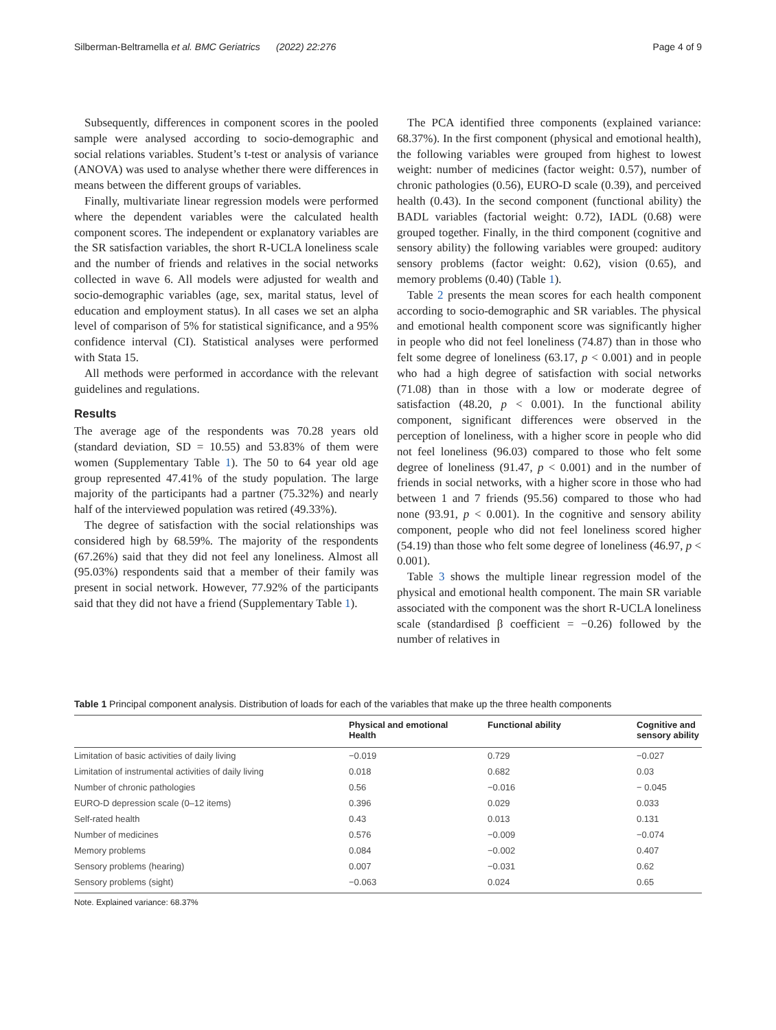Silberman-Beltramella et al. BMC Geriatrics (2022) 22:276 Page 4 of 9
Subsequently, differences in component scores in the pooled sample were analysed according to socio-demographic and social relations variables. Student’s t-test or analysis of variance (ANOVA) was used to analyse whether there were differences in means between the different groups of variables.
Finally, multivariate linear regression models were performed where the dependent variables were the calculated health component scores. The independent or explanatory variables are the SR satisfaction variables, the short R-UCLA loneliness scale and the number of friends and relatives in the social networks collected in wave 6. All models were adjusted for wealth and socio-demographic variables (age, sex, marital status, level of education and employment status). In all cases we set an alpha level of comparison of 5% for statistical significance, and a 95% confidence interval (CI). Statistical analyses were performed with Stata 15.
All methods were performed in accordance with the relevant guidelines and regulations.
Results
The average age of the respondents was 70.28 years old (standard deviation, SD = 10.55) and 53.83% of them were women (Supplementary Table 1). The 50 to 64 year old age group represented 47.41% of the study population. The large majority of the participants had a partner (75.32%) and nearly half of the interviewed population was retired (49.33%).
The degree of satisfaction with the social relationships was considered high by 68.59%. The majority of the respondents (67.26%) said that they did not feel any loneliness. Almost all (95.03%) respondents said that a member of their family was present in social network. However, 77.92% of the participants said that they did not have a friend (Supplementary Table 1).
The PCA identified three components (explained variance: 68.37%). In the first component (physical and emotional health), the following variables were grouped from highest to lowest weight: number of medicines (factor weight: 0.57), number of chronic pathologies (0.56), EURO-D scale (0.39), and perceived health (0.43). In the second component (functional ability) the BADL variables (factorial weight: 0.72), IADL (0.68) were grouped together. Finally, in the third component (cognitive and sensory ability) the following variables were grouped: auditory sensory problems (factor weight: 0.62), vision (0.65), and memory problems (0.40) (Table 1).
Table 2 presents the mean scores for each health component according to socio-demographic and SR variables. The physical and emotional health component score was significantly higher in people who did not feel loneliness (74.87) than in those who felt some degree of loneliness (63.17, p < 0.001) and in people who had a high degree of satisfaction with social networks (71.08) than in those with a low or moderate degree of satisfaction (48.20, p < 0.001). In the functional ability component, significant differences were observed in the perception of loneliness, with a higher score in people who did not feel loneliness (96.03) compared to those who felt some degree of loneliness (91.47, p < 0.001) and in the number of friends in social networks, with a higher score in those who had between 1 and 7 friends (95.56) compared to those who had none (93.91, p < 0.001). In the cognitive and sensory ability component, people who did not feel loneliness scored higher (54.19) than those who felt some degree of loneliness (46.97, p < 0.001).
Table 3 shows the multiple linear regression model of the physical and emotional health component. The main SR variable associated with the component was the short R-UCLA loneliness scale (standardised β coefficient = −0.26) followed by the number of relatives in
Table 1 Principal component analysis. Distribution of loads for each of the variables that make up the three health components
| | Physical and emotional Health | Functional ability | Cognitive and sensory ability |
| --- | --- | --- | --- |
| Limitation of basic activities of daily living | −0.019 | 0.729 | −0.027 |
| Limitation of instrumental activities of daily living | 0.018 | 0.682 | 0.03 |
| Number of chronic pathologies | 0.56 | −0.016 | − 0.045 |
| EURO-D depression scale (0–12 items) | 0.396 | 0.029 | 0.033 |
| Self-rated health | 0.43 | 0.013 | 0.131 |
| Number of medicines | 0.576 | −0.009 | −0.074 |
| Memory problems | 0.084 | −0.002 | 0.407 |
| Sensory problems (hearing) | 0.007 | −0.031 | 0.62 |
| Sensory problems (sight) | −0.063 | 0.024 | 0.65 |
Note. Explained variance: 68.37%